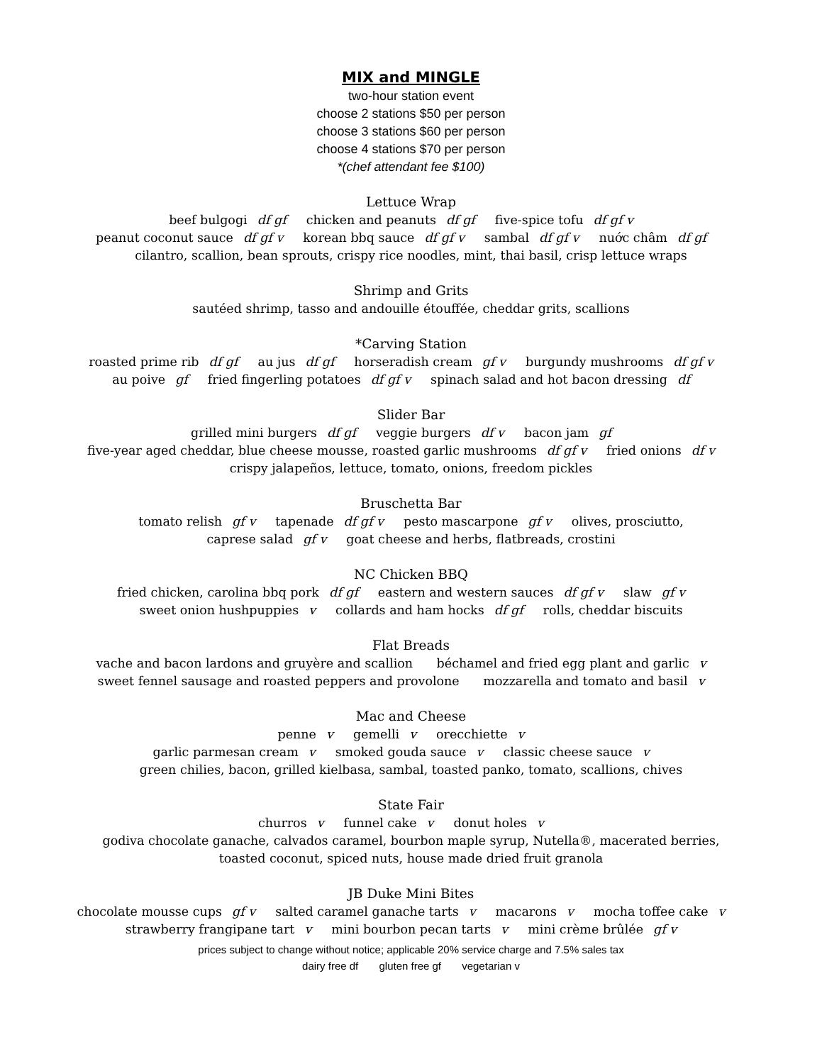MIX and MINGLE
two-hour station event
choose 2 stations $50 per person
choose 3 stations $60 per person
choose 4 stations $70 per person
*(chef attendant fee $100)
Lettuce Wrap
beef bulgogi df gf chicken and peanuts df gf five-spice tofu df gf v
peanut coconut sauce df gf v korean bbq sauce df gf v sambal df gf v nuớc châm df gf
cilantro, scallion, bean sprouts, crispy rice noodles, mint, thai basil, crisp lettuce wraps
Shrimp and Grits
sautéed shrimp, tasso and andouille étouffée, cheddar grits, scallions
*Carving Station
roasted prime rib df gf au jus df gf horseradish cream gf v burgundy mushrooms df gf v
au poive gf fried fingerling potatoes df gf v spinach salad and hot bacon dressing df
Slider Bar
grilled mini burgers df gf veggie burgers df v bacon jam gf
five-year aged cheddar, blue cheese mousse, roasted garlic mushrooms df gf v fried onions df v
crispy jalapeños, lettuce, tomato, onions, freedom pickles
Bruschetta Bar
tomato relish gf v tapenade df gf v pesto mascarpone gf v olives, prosciutto,
caprese salad gf v goat cheese and herbs, flatbreads, crostini
NC Chicken BBQ
fried chicken, carolina bbq pork df gf eastern and western sauces df gf v slaw gf v
sweet onion hushpuppies v collards and ham hocks df gf rolls, cheddar biscuits
Flat Breads
vache and bacon lardons and gruyère and scallion béchamel and fried egg plant and garlic v
sweet fennel sausage and roasted peppers and provolone mozzarella and tomato and basil v
Mac and Cheese
penne v gemelli v orecchiette v
garlic parmesan cream v smoked gouda sauce v classic cheese sauce v
green chilies, bacon, grilled kielbasa, sambal, toasted panko, tomato, scallions, chives
State Fair
churros v funnel cake v donut holes v
godiva chocolate ganache, calvados caramel, bourbon maple syrup, Nutella®, macerated berries,
toasted coconut, spiced nuts, house made dried fruit granola
JB Duke Mini Bites
chocolate mousse cups gf v salted caramel ganache tarts v macarons v mocha toffee cake v
strawberry frangipane tart v mini bourbon pecan tarts v mini crème brûlée gf v
prices subject to change without notice; applicable 20% service charge and 7.5% sales tax
dairy free df gluten free gf vegetarian v